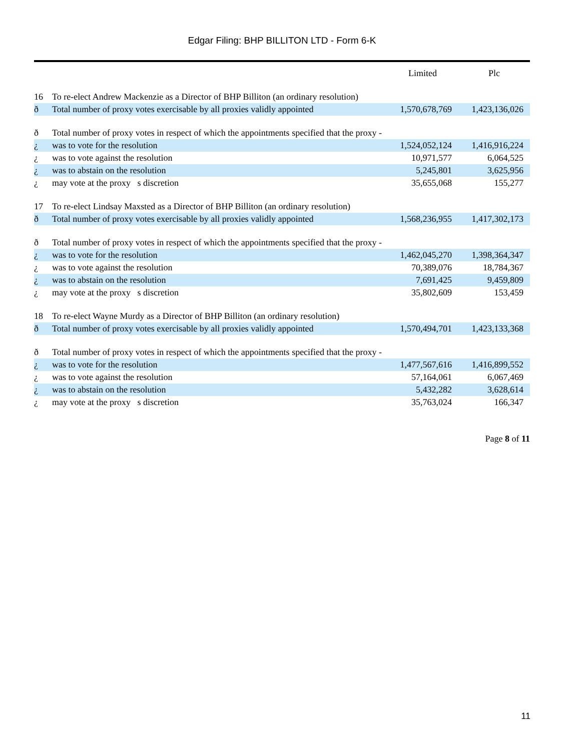Edgar Filing: BHP BILLITON LTD - Form 6-K
| | | Limited | Plc |
| --- | --- | --- | --- |
| 16 | To re-elect Andrew Mackenzie as a Director of BHP Billiton (an ordinary resolution) | | |
| ð | Total number of proxy votes exercisable by all proxies validly appointed | 1,570,678,769 | 1,423,136,026 |
| ð | Total number of proxy votes in respect of which the appointments specified that the proxy - | | |
| ¿ | was to vote for the resolution | 1,524,052,124 | 1,416,916,224 |
| ¿ | was to vote against the resolution | 10,971,577 | 6,064,525 |
| ¿ | was to abstain on the resolution | 5,245,801 | 3,625,956 |
| ¿ | may vote at the proxy s discretion | 35,655,068 | 155,277 |
| 17 | To re-elect Lindsay Maxsted as a Director of BHP Billiton (an ordinary resolution) | | |
| ð | Total number of proxy votes exercisable by all proxies validly appointed | 1,568,236,955 | 1,417,302,173 |
| ð | Total number of proxy votes in respect of which the appointments specified that the proxy - | | |
| ¿ | was to vote for the resolution | 1,462,045,270 | 1,398,364,347 |
| ¿ | was to vote against the resolution | 70,389,076 | 18,784,367 |
| ¿ | was to abstain on the resolution | 7,691,425 | 9,459,809 |
| ¿ | may vote at the proxy s discretion | 35,802,609 | 153,459 |
| 18 | To re-elect Wayne Murdy as a Director of BHP Billiton (an ordinary resolution) | | |
| ð | Total number of proxy votes exercisable by all proxies validly appointed | 1,570,494,701 | 1,423,133,368 |
| ð | Total number of proxy votes in respect of which the appointments specified that the proxy - | | |
| ¿ | was to vote for the resolution | 1,477,567,616 | 1,416,899,552 |
| ¿ | was to vote against the resolution | 57,164,061 | 6,067,469 |
| ¿ | was to abstain on the resolution | 5,432,282 | 3,628,614 |
| ¿ | may vote at the proxy s discretion | 35,763,024 | 166,347 |
Page 8 of 11
11